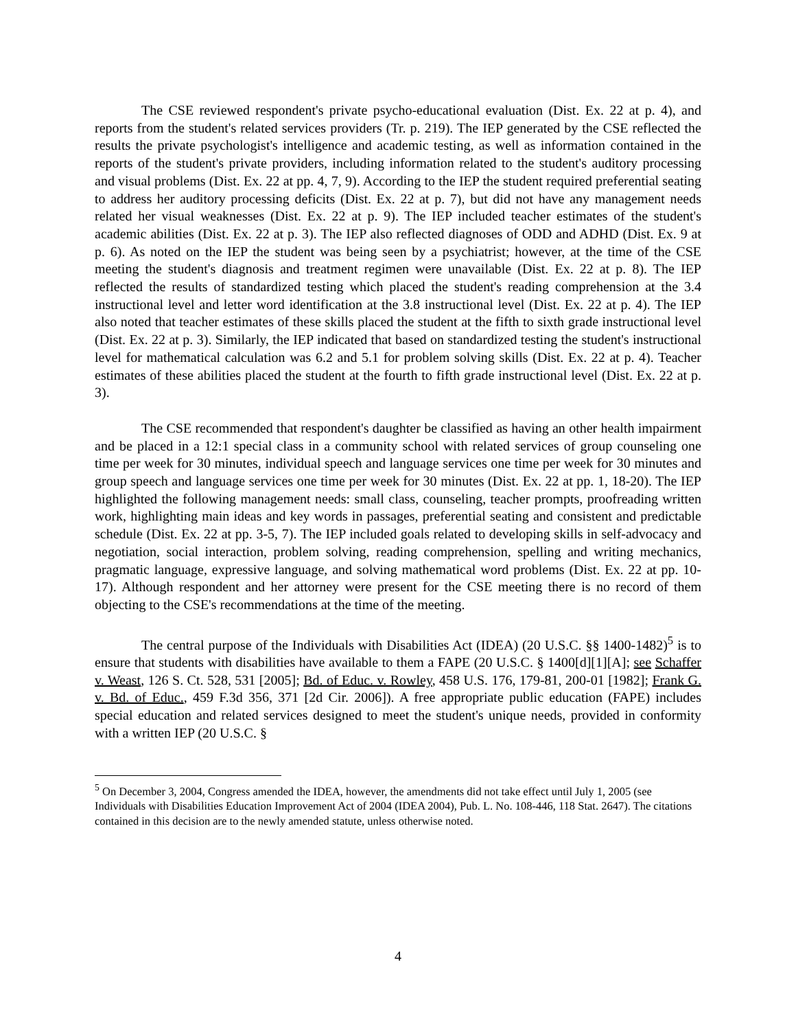The CSE reviewed respondent's private psycho-educational evaluation (Dist. Ex. 22 at p. 4), and reports from the student's related services providers (Tr. p. 219). The IEP generated by the CSE reflected the results the private psychologist's intelligence and academic testing, as well as information contained in the reports of the student's private providers, including information related to the student's auditory processing and visual problems (Dist. Ex. 22 at pp. 4, 7, 9). According to the IEP the student required preferential seating to address her auditory processing deficits (Dist. Ex. 22 at p. 7), but did not have any management needs related her visual weaknesses (Dist. Ex. 22 at p. 9). The IEP included teacher estimates of the student's academic abilities (Dist. Ex. 22 at p. 3). The IEP also reflected diagnoses of ODD and ADHD (Dist. Ex. 9 at p. 6). As noted on the IEP the student was being seen by a psychiatrist; however, at the time of the CSE meeting the student's diagnosis and treatment regimen were unavailable (Dist. Ex. 22 at p. 8). The IEP reflected the results of standardized testing which placed the student's reading comprehension at the 3.4 instructional level and letter word identification at the 3.8 instructional level (Dist. Ex. 22 at p. 4). The IEP also noted that teacher estimates of these skills placed the student at the fifth to sixth grade instructional level (Dist. Ex. 22 at p. 3). Similarly, the IEP indicated that based on standardized testing the student's instructional level for mathematical calculation was 6.2 and 5.1 for problem solving skills (Dist. Ex. 22 at p. 4). Teacher estimates of these abilities placed the student at the fourth to fifth grade instructional level (Dist. Ex. 22 at p. 3).
The CSE recommended that respondent's daughter be classified as having an other health impairment and be placed in a 12:1 special class in a community school with related services of group counseling one time per week for 30 minutes, individual speech and language services one time per week for 30 minutes and group speech and language services one time per week for 30 minutes (Dist. Ex. 22 at pp. 1, 18-20). The IEP highlighted the following management needs: small class, counseling, teacher prompts, proofreading written work, highlighting main ideas and key words in passages, preferential seating and consistent and predictable schedule (Dist. Ex. 22 at pp. 3-5, 7). The IEP included goals related to developing skills in self-advocacy and negotiation, social interaction, problem solving, reading comprehension, spelling and writing mechanics, pragmatic language, expressive language, and solving mathematical word problems (Dist. Ex. 22 at pp. 10-17). Although respondent and her attorney were present for the CSE meeting there is no record of them objecting to the CSE's recommendations at the time of the meeting.
The central purpose of the Individuals with Disabilities Act (IDEA) (20 U.S.C. §§ 1400-1482)<sup>5</sup> is to ensure that students with disabilities have available to them a FAPE (20 U.S.C. § 1400[d][1][A]; see Schaffer v. Weast, 126 S. Ct. 528, 531 [2005]; Bd. of Educ. v. Rowley, 458 U.S. 176, 179-81, 200-01 [1982]; Frank G. v. Bd. of Educ., 459 F.3d 356, 371 [2d Cir. 2006]). A free appropriate public education (FAPE) includes special education and related services designed to meet the student's unique needs, provided in conformity with a written IEP (20 U.S.C. §
<sup>5</sup> On December 3, 2004, Congress amended the IDEA, however, the amendments did not take effect until July 1, 2005 (see Individuals with Disabilities Education Improvement Act of 2004 (IDEA 2004), Pub. L. No. 108-446, 118 Stat. 2647). The citations contained in this decision are to the newly amended statute, unless otherwise noted.
4